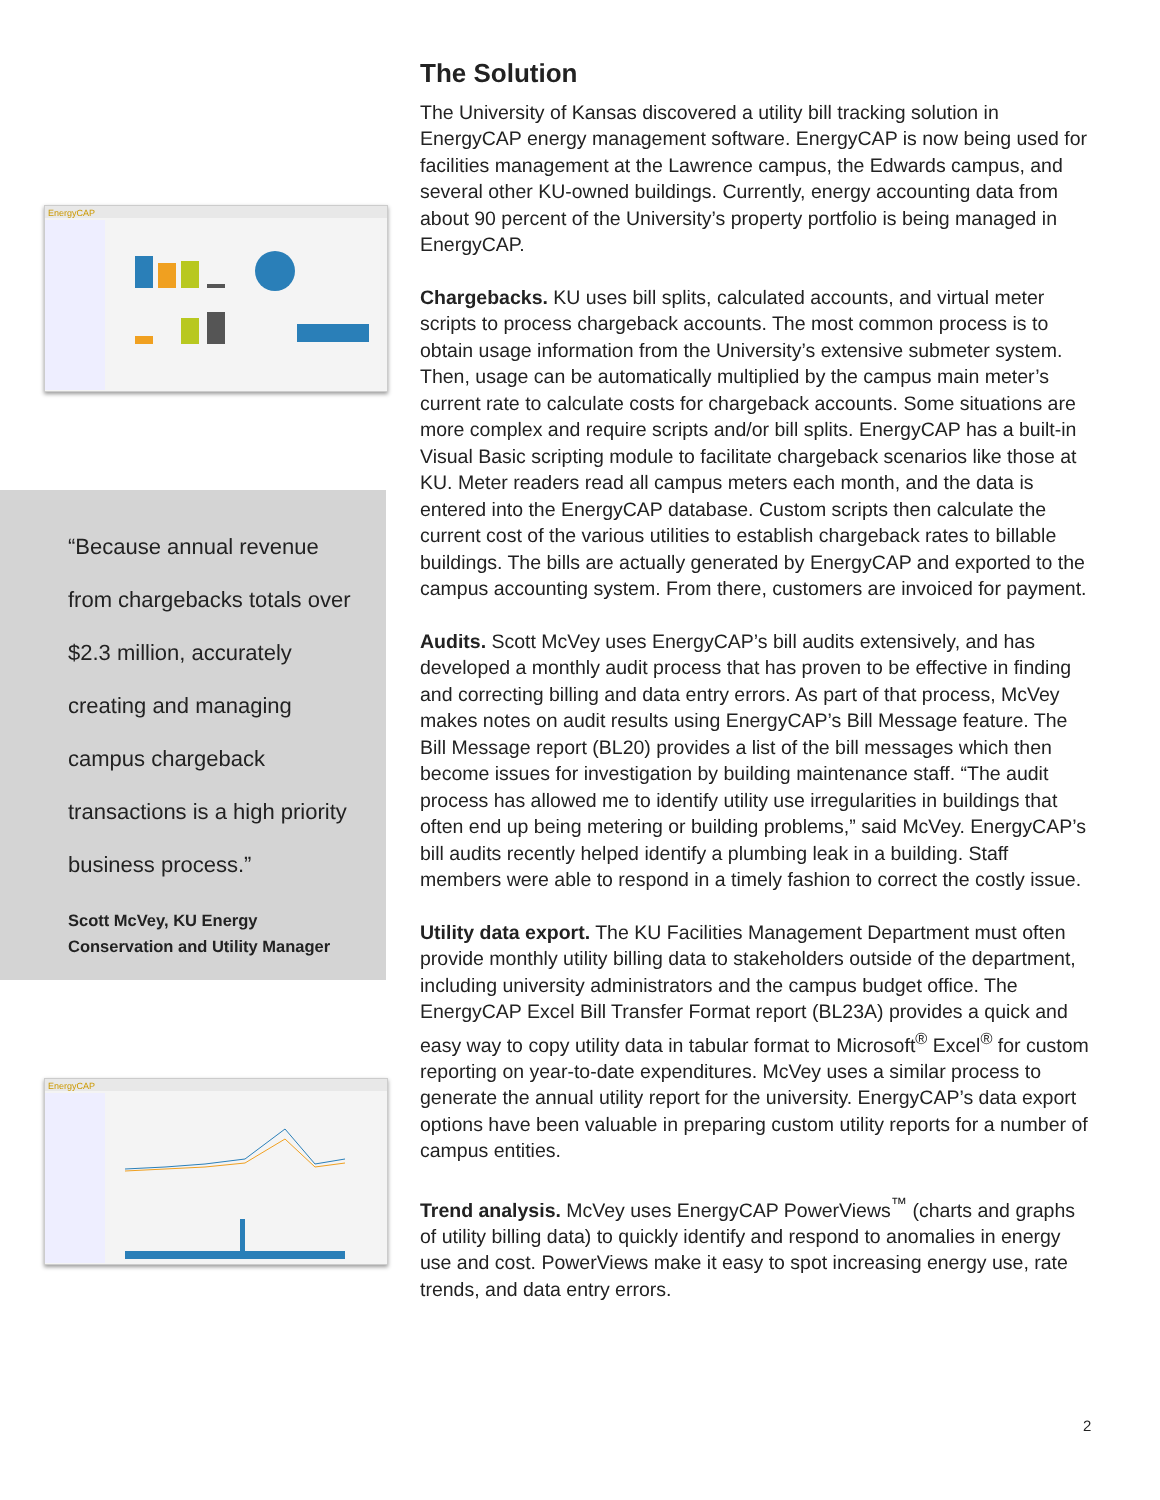EnergyCAP
“Because annual revenue from chargebacks totals over $2.3 million, accurately creating and managing campus chargeback transactions is a high priority business process.”
Scott McVey, KU Energy Conservation and Utility Manager
EnergyCAP
The Solution
The University of Kansas discovered a utility bill tracking solution in EnergyCAP energy management software. EnergyCAP is now being used for facilities management at the Lawrence campus, the Edwards campus, and several other KU-owned buildings. Currently, energy accounting data from about 90 percent of the University’s property portfolio is being managed in EnergyCAP.
Chargebacks. KU uses bill splits, calculated accounts, and virtual meter scripts to process chargeback accounts. The most common process is to obtain usage information from the University’s extensive submeter system. Then, usage can be automatically multiplied by the campus main meter’s current rate to calculate costs for chargeback accounts. Some situations are more complex and require scripts and/or bill splits. EnergyCAP has a built-in Visual Basic scripting module to facilitate chargeback scenarios like those at KU. Meter readers read all campus meters each month, and the data is entered into the EnergyCAP database. Custom scripts then calculate the current cost of the various utilities to establish chargeback rates to billable buildings. The bills are actually generated by EnergyCAP and exported to the campus accounting system. From there, customers are invoiced for payment.
Audits. Scott McVey uses EnergyCAP’s bill audits extensively, and has developed a monthly audit process that has proven to be effective in finding and correcting billing and data entry errors. As part of that process, McVey makes notes on audit results using EnergyCAP’s Bill Message feature. The Bill Message report (BL20) provides a list of the bill messages which then become issues for investigation by building maintenance staff. “The audit process has allowed me to identify utility use irregularities in buildings that often end up being metering or building problems,” said McVey. EnergyCAP’s bill audits recently helped identify a plumbing leak in a building. Staff members were able to respond in a timely fashion to correct the costly issue.
Utility data export. The KU Facilities Management Department must often provide monthly utility billing data to stakeholders outside of the department, including university administrators and the campus budget office. The EnergyCAP Excel Bill Transfer Format report (BL23A) provides a quick and easy way to copy utility data in tabular format to Microsoft<sup>®</sup> Excel<sup>®</sup> for custom reporting on year-to-date expenditures. McVey uses a similar process to generate the annual utility report for the university. EnergyCAP’s data export options have been valuable in preparing custom utility reports for a number of campus entities.
Trend analysis. McVey uses EnergyCAP PowerViews<sup>™</sup> (charts and graphs of utility billing data) to quickly identify and respond to anomalies in energy use and cost. PowerViews make it easy to spot increasing energy use, rate trends, and data entry errors.
2